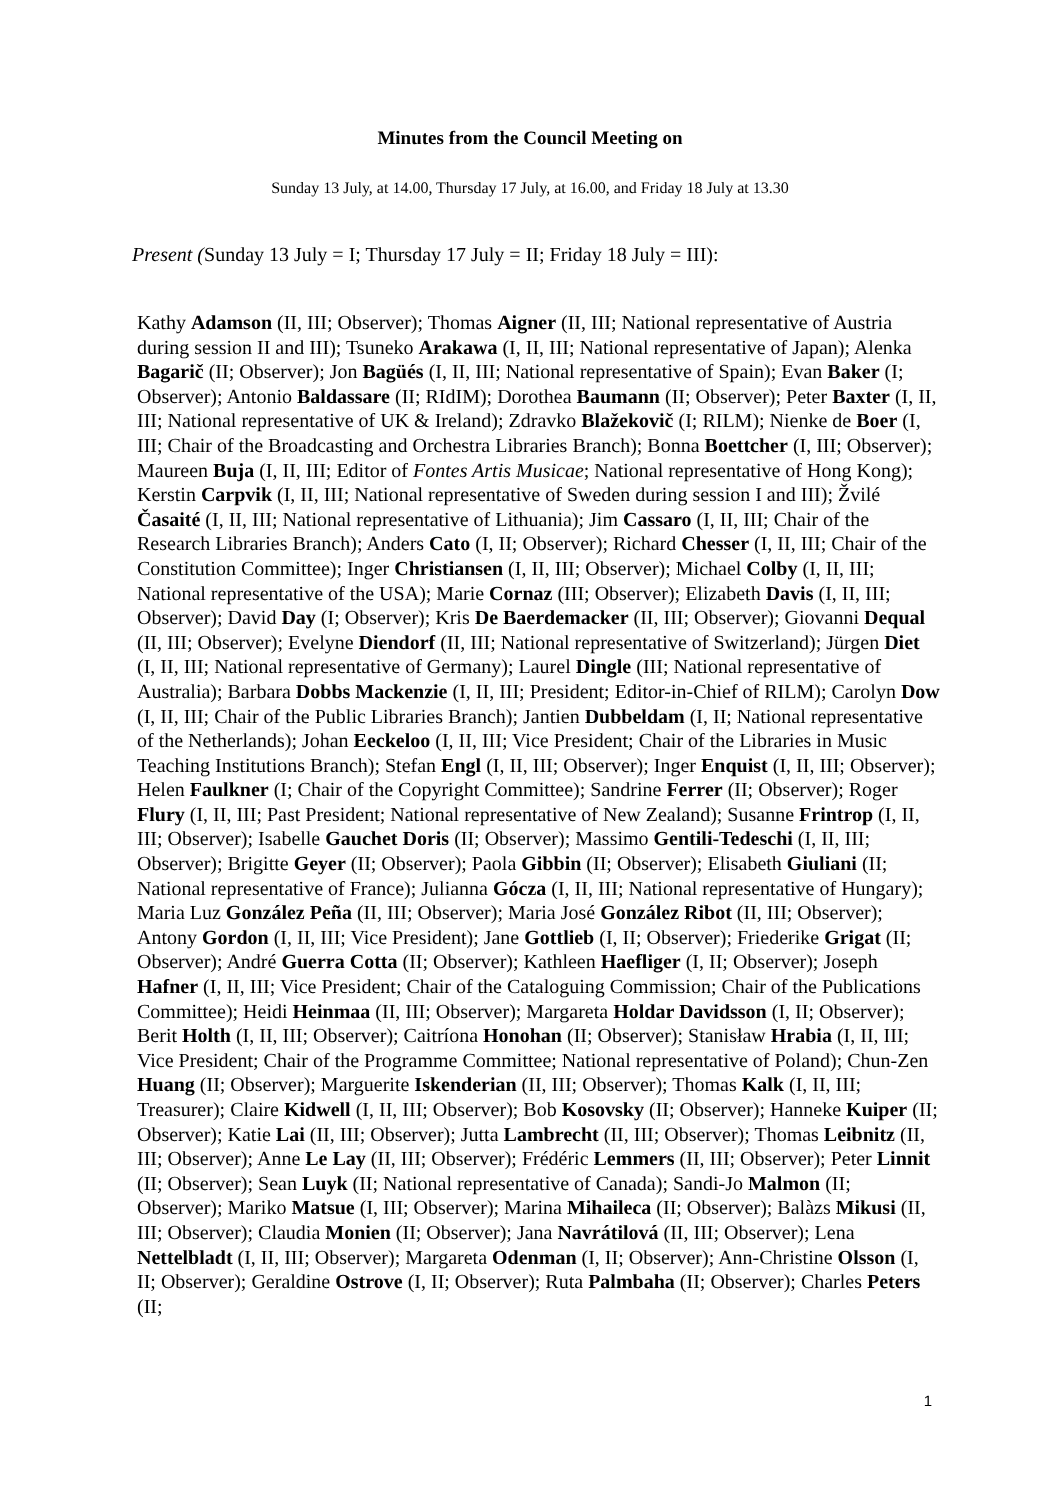Minutes from the Council Meeting on
Sunday 13 July, at 14.00, Thursday 17 July, at 16.00, and Friday 18 July at 13.30
Present (Sunday 13 July = I; Thursday 17 July = II; Friday 18 July = III):
Kathy Adamson (II, III; Observer); Thomas Aigner (II, III; National representative of Austria during session II and III); Tsuneko Arakawa (I, II, III; National representative of Japan); Alenka Bagarič (II; Observer); Jon Bagüés (I, II, III; National representative of Spain); Evan Baker (I; Observer); Antonio Baldassare (II; RIdIM); Dorothea Baumann (II; Observer); Peter Baxter (I, II, III; National representative of UK & Ireland); Zdravko Blažekovič (I; RILM); Nienke de Boer (I, III; Chair of the Broadcasting and Orchestra Libraries Branch); Bonna Boettcher (I, III; Observer); Maureen Buja (I, II, III; Editor of Fontes Artis Musicae; National representative of Hong Kong); Kerstin Carpvik (I, II, III; National representative of Sweden during session I and III); Žvilé Časaité (I, II, III; National representative of Lithuania); Jim Cassaro (I, II, III; Chair of the Research Libraries Branch); Anders Cato (I, II; Observer); Richard Chesser (I, II, III; Chair of the Constitution Committee); Inger Christiansen (I, II, III; Observer); Michael Colby (I, II, III; National representative of the USA); Marie Cornaz (III; Observer); Elizabeth Davis (I, II, III; Observer); David Day (I; Observer); Kris De Baerdemacker (II, III; Observer); Giovanni Dequal (II, III; Observer); Evelyne Diendorf (II, III; National representative of Switzerland); Jürgen Diet (I, II, III; National representative of Germany); Laurel Dingle (III; National representative of Australia); Barbara Dobbs Mackenzie (I, II, III; President; Editor-in-Chief of RILM); Carolyn Dow (I, II, III; Chair of the Public Libraries Branch); Jantien Dubbeldam (I, II; National representative of the Netherlands); Johan Eeckeloo (I, II, III; Vice President; Chair of the Libraries in Music Teaching Institutions Branch); Stefan Engl (I, II, III; Observer); Inger Enquist (I, II, III; Observer); Helen Faulkner (I; Chair of the Copyright Committee); Sandrine Ferrer (II; Observer); Roger Flury (I, II, III; Past President; National representative of New Zealand); Susanne Frintrop (I, II, III; Observer); Isabelle Gauchet Doris (II; Observer); Massimo Gentili-Tedeschi (I, II, III; Observer); Brigitte Geyer (II; Observer); Paola Gibbin (II; Observer); Elisabeth Giuliani (II; National representative of France); Julianna Gócza (I, II, III; National representative of Hungary); Maria Luz González Peña (II, III; Observer); Maria José González Ribot (II, III; Observer); Antony Gordon (I, II, III; Vice President); Jane Gottlieb (I, II; Observer); Friederike Grigat (II; Observer); André Guerra Cotta (II; Observer); Kathleen Haefliger (I, II; Observer); Joseph Hafner (I, II, III; Vice President; Chair of the Cataloguing Commission; Chair of the Publications Committee); Heidi Heinmaa (II, III; Observer); Margareta Holdar Davidsson (I, II; Observer); Berit Holth (I, II, III; Observer); Caitríona Honohan (II; Observer); Stanisław Hrabia (I, II, III; Vice President; Chair of the Programme Committee; National representative of Poland); Chun-Zen Huang (II; Observer); Marguerite Iskenderian (II, III; Observer); Thomas Kalk (I, II, III; Treasurer); Claire Kidwell (I, II, III; Observer); Bob Kosovsky (II; Observer); Hanneke Kuiper (II; Observer); Katie Lai (II, III; Observer); Jutta Lambrecht (II, III; Observer); Thomas Leibnitz (II, III; Observer); Anne Le Lay (II, III; Observer); Frédéric Lemmers (II, III; Observer); Peter Linnit (II; Observer); Sean Luyk (II; National representative of Canada); Sandi-Jo Malmon (II; Observer); Mariko Matsue (I, III; Observer); Marina Mihaileca (II; Observer); Balàzs Mikusi (II, III; Observer); Claudia Monien (II; Observer); Jana Navrátilová (II, III; Observer); Lena Nettelbladt (I, II, III; Observer); Margareta Odenman (I, II; Observer); Ann-Christine Olsson (I, II; Observer); Geraldine Ostrove (I, II; Observer); Ruta Palmbaha (II; Observer); Charles Peters (II;
1